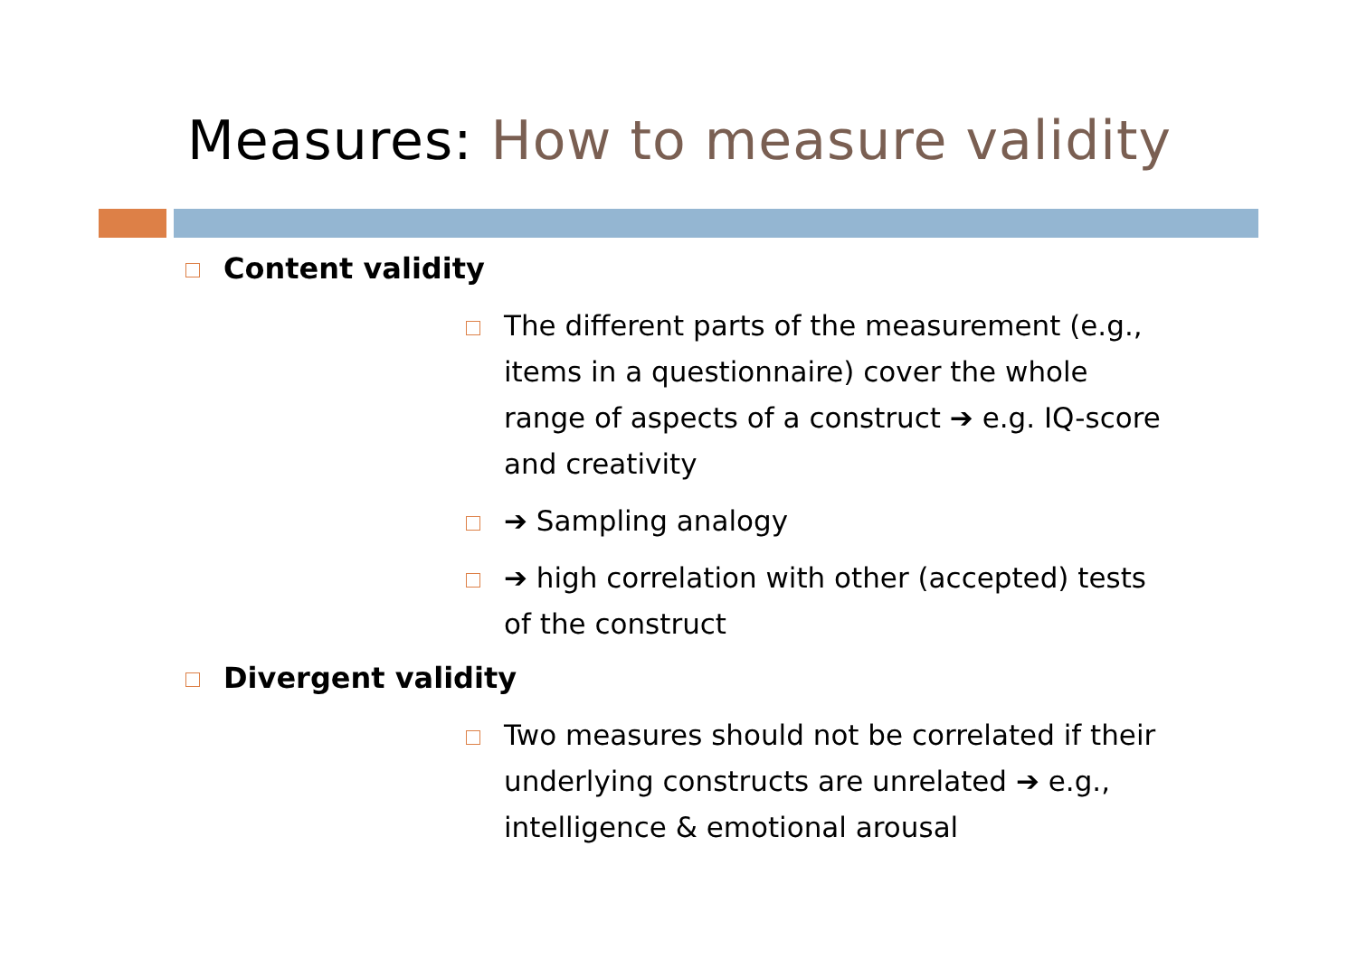Measures: How to measure validity
Content validity
The different parts of the measurement (e.g., items in a questionnaire) cover the whole range of aspects of a construct ➔ e.g. IQ-score and creativity
➔ Sampling analogy
➔ high correlation with other (accepted) tests of the construct
Divergent validity
Two measures should not be correlated if their underlying constructs are unrelated ➔ e.g., intelligence & emotional arousal